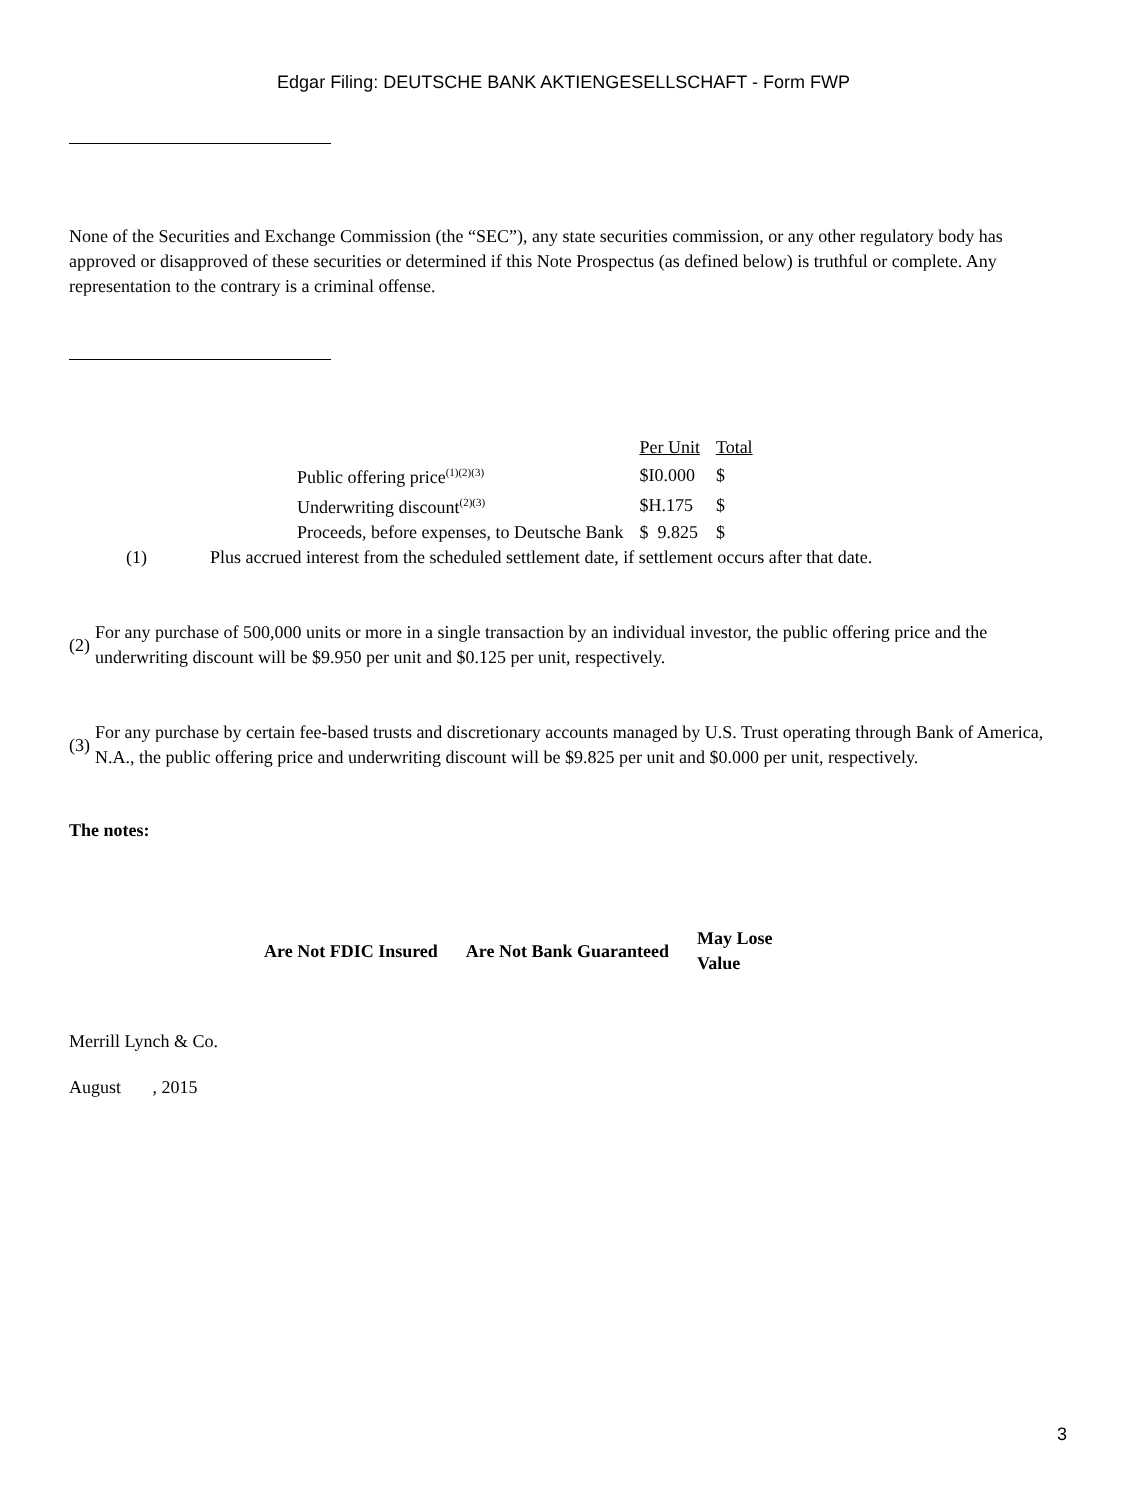Edgar Filing: DEUTSCHE BANK AKTIENGESELLSCHAFT - Form FWP
None of the Securities and Exchange Commission (the “SEC”), any state securities commission, or any other regulatory body has approved or disapproved of these securities or determined if this Note Prospectus (as defined below) is truthful or complete. Any representation to the contrary is a criminal offense.
| | Per Unit | Total |
| Public offering price<sup>(1)(2)(3)</sup> | $I0.000 | $ |
| Underwriting discount<sup>(2)(3)</sup> | $H.175 | $ |
| Proceeds, before expenses, to Deutsche Bank | $ 9.825 | $ |
| (1) | Plus accrued interest from the scheduled settlement date, if settlement occurs after that date. |
| (2) | For any purchase of 500,000 units or more in a single transaction by an individual investor, the public offering price and the underwriting discount will be $9.950 per unit and $0.125 per unit, respectively. |
| (3) | For any purchase by certain fee-based trusts and discretionary accounts managed by U.S. Trust operating through Bank of America, N.A., the public offering price and underwriting discount will be $9.825 per unit and $0.000 per unit, respectively. |
The notes:
| Are Not FDIC Insured | Are Not Bank Guaranteed | May Lose Value |
Merrill Lynch & Co.
August , 2015
3